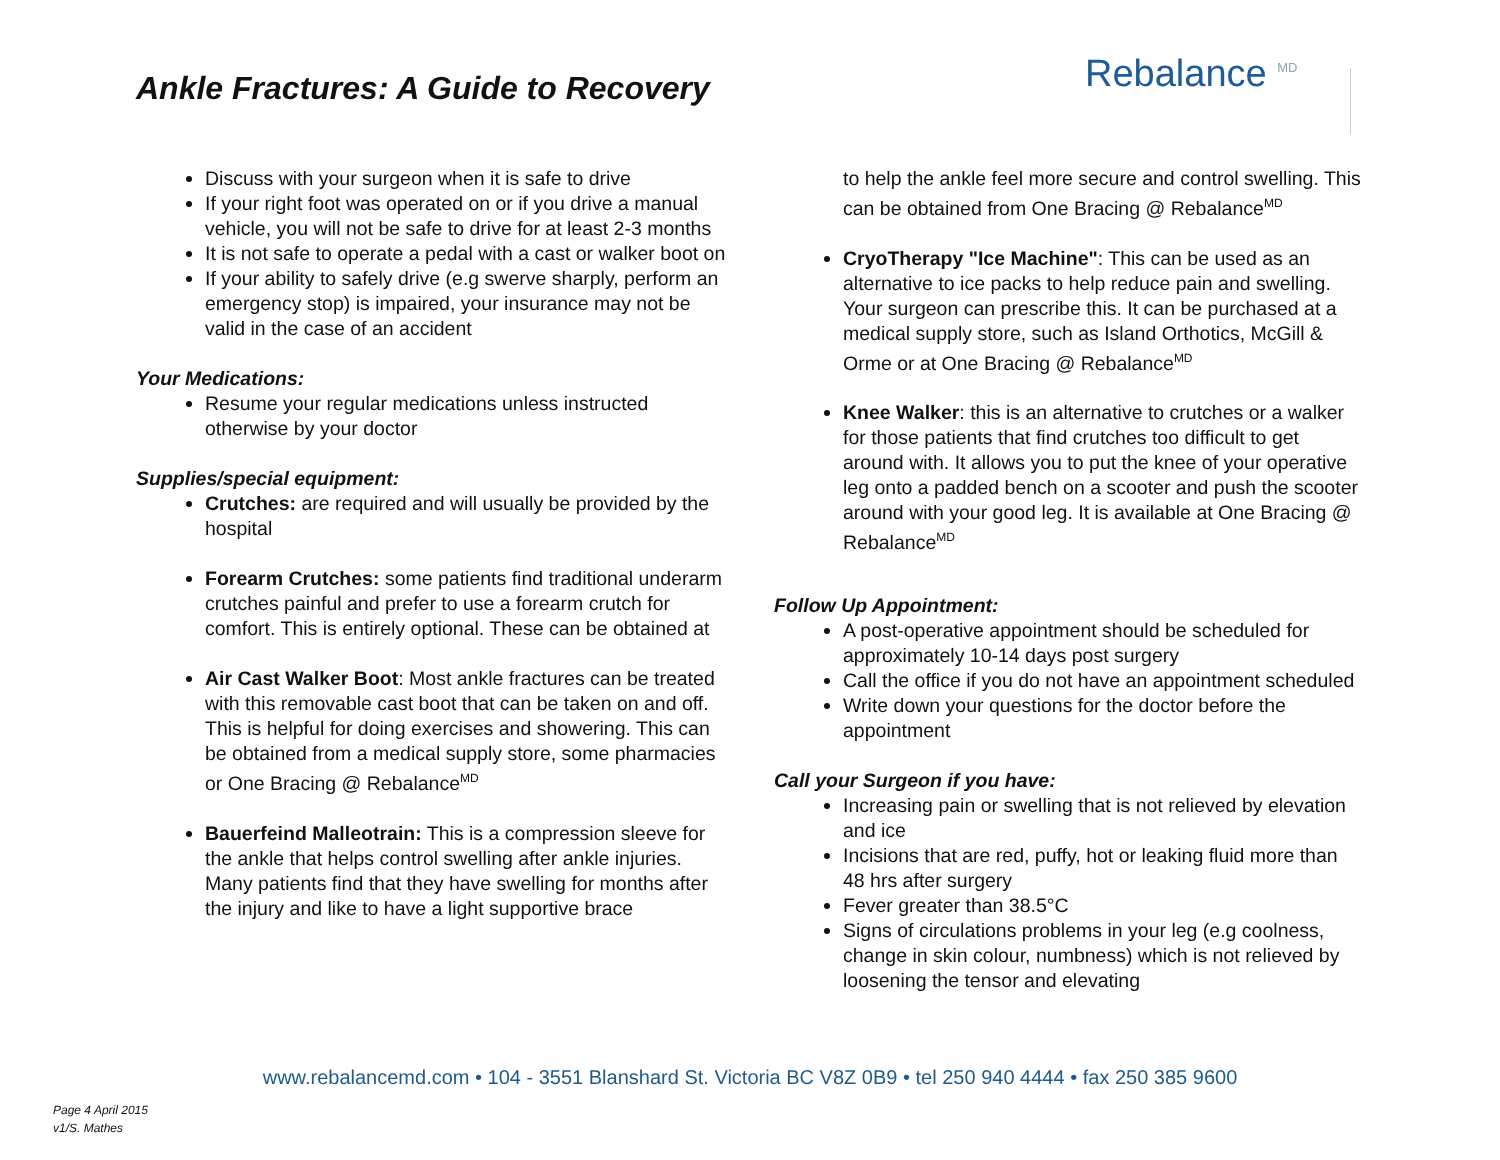Ankle Fractures: A Guide to Recovery
Rebalance <sup>MD</sup>
Discuss with your surgeon when it is safe to drive
If your right foot was operated on or if you drive a manual vehicle, you will not be safe to drive for at least 2-3 months
It is not safe to operate a pedal with a cast or walker boot on
If your ability to safely drive (e.g swerve sharply, perform an emergency stop) is impaired, your insurance may not be valid in the case of an accident
Your Medications:
Resume your regular medications unless instructed otherwise by your doctor
Supplies/special equipment:
Crutches: are required and will usually be provided by the hospital
Forearm Crutches: some patients find traditional underarm crutches painful and prefer to use a forearm crutch for comfort. This is entirely optional. These can be obtained at
Air Cast Walker Boot: Most ankle fractures can be treated with this removable cast boot that can be taken on and off. This is helpful for doing exercises and showering. This can be obtained from a medical supply store, some pharmacies or One Bracing @ Rebalance<sup>MD</sup>
Bauerfeind Malleotrain: This is a compression sleeve for the ankle that helps control swelling after ankle injuries. Many patients find that they have swelling for months after the injury and like to have a light supportive brace
to help the ankle feel more secure and control swelling. This can be obtained from One Bracing @ Rebalance<sup>MD</sup>
CryoTherapy "Ice Machine": This can be used as an alternative to ice packs to help reduce pain and swelling. Your surgeon can prescribe this. It can be purchased at a medical supply store, such as Island Orthotics, McGill & Orme or at One Bracing @ Rebalance<sup>MD</sup>
Knee Walker: this is an alternative to crutches or a walker for those patients that find crutches too difficult to get around with. It allows you to put the knee of your operative leg onto a padded bench on a scooter and push the scooter around with your good leg. It is available at One Bracing @ Rebalance<sup>MD</sup>
Follow Up Appointment:
A post-operative appointment should be scheduled for approximately 10-14 days post surgery
Call the office if you do not have an appointment scheduled
Write down your questions for the doctor before the appointment
Call your Surgeon if you have:
Increasing pain or swelling that is not relieved by elevation and ice
Incisions that are red, puffy, hot or leaking fluid more than 48 hrs after surgery
Fever greater than 38.5°C
Signs of circulations problems in your leg (e.g coolness, change in skin colour, numbness) which is not relieved by loosening the tensor and elevating
www.rebalancemd.com • 104 - 3551 Blanshard St. Victoria BC V8Z 0B9 • tel 250 940 4444 • fax 250 385 9600
Page 4 April 2015
v1/S. Mathes